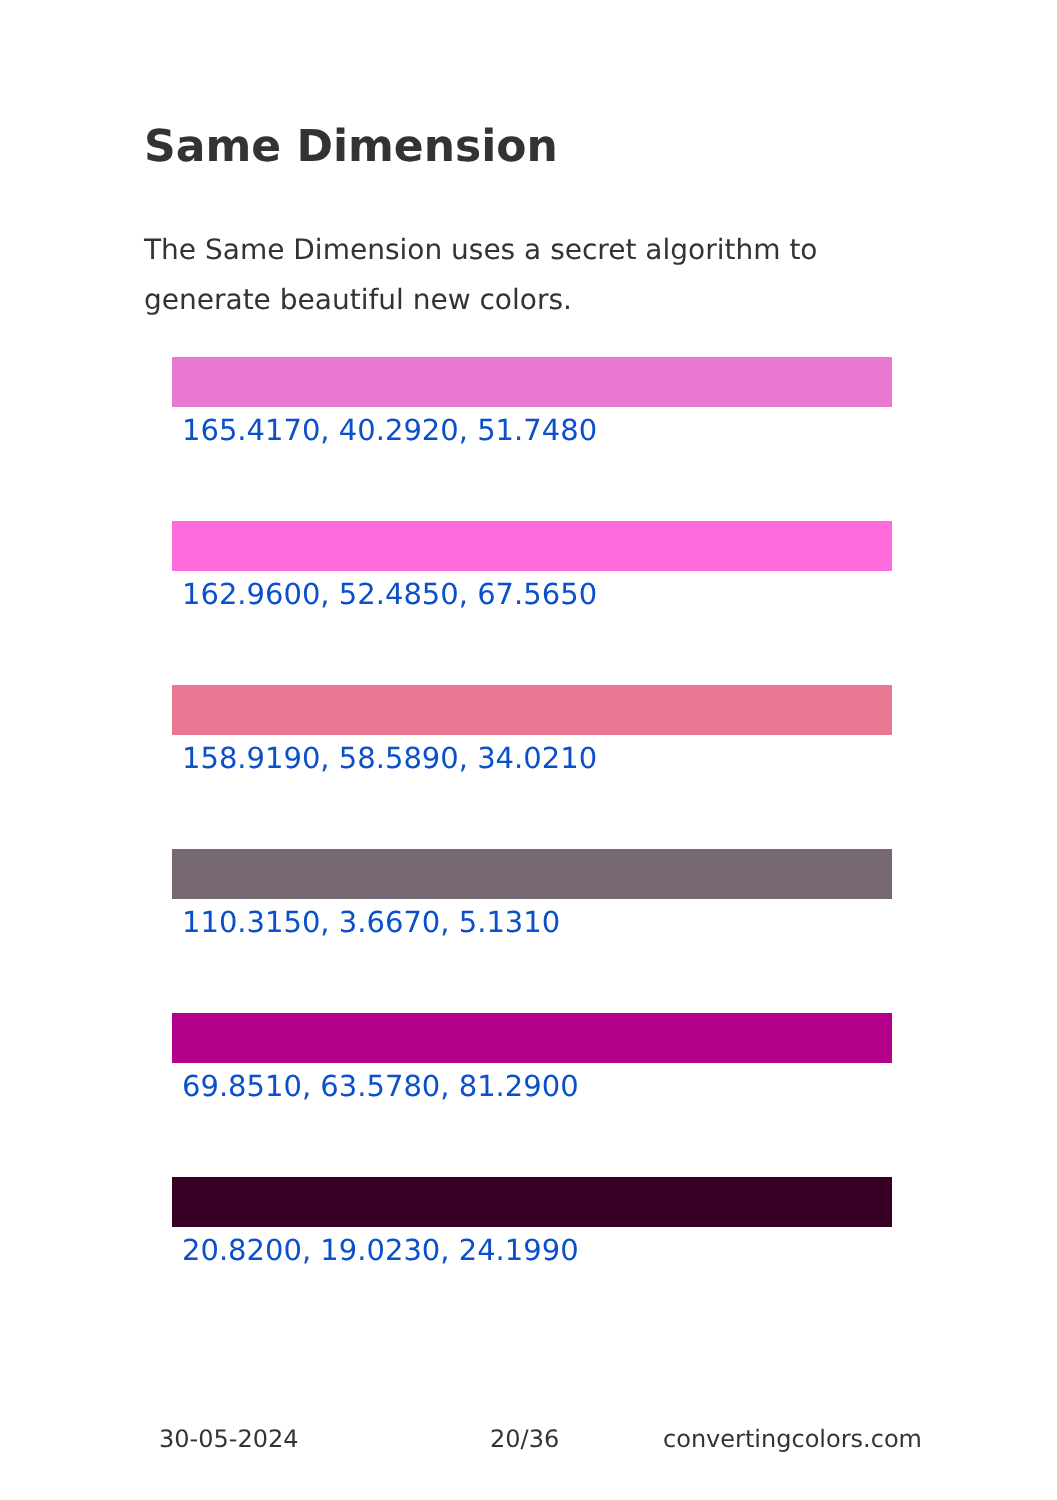Same Dimension
The Same Dimension uses a secret algorithm to generate beautiful new colors.
165.4170, 40.2920, 51.7480
162.9600, 52.4850, 67.5650
158.9190, 58.5890, 34.0210
110.3150, 3.6670, 5.1310
69.8510, 63.5780, 81.2900
20.8200, 19.0230, 24.1990
30-05-2024 20/36 convertingcolors.com